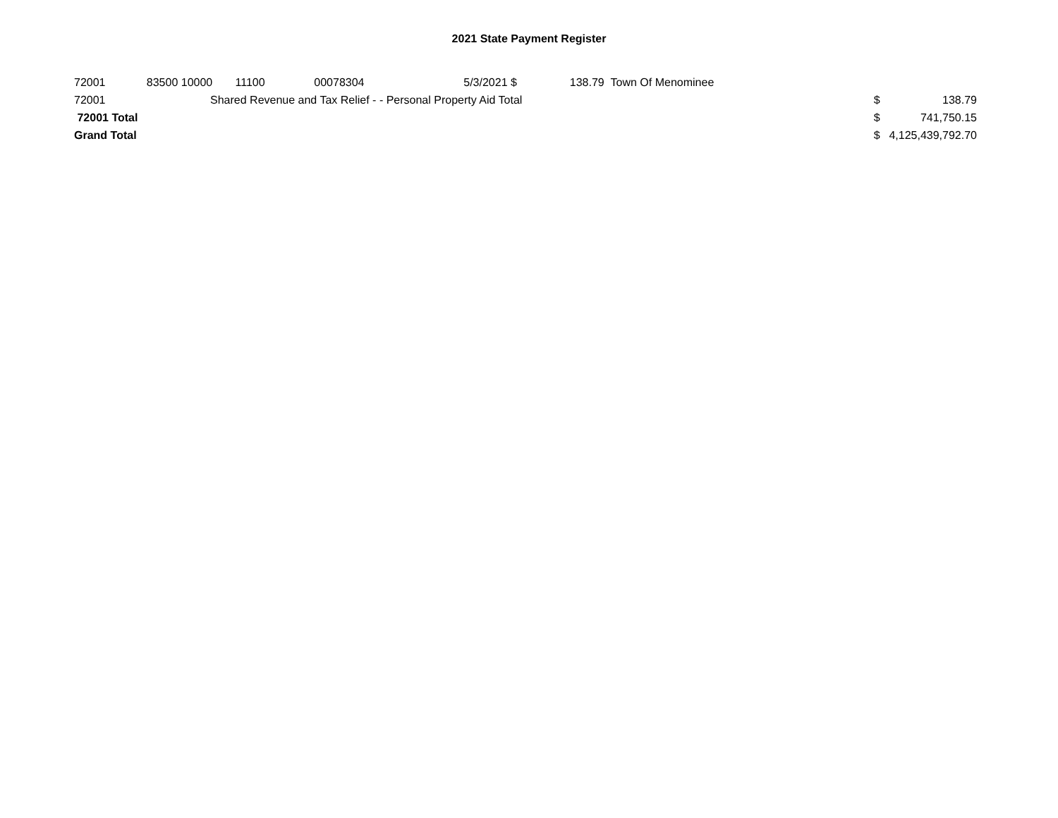2021 State Payment Register
| 72001 | 83500 | 10000 | 11100 | 00078304 | 5/3/2021 | $ | 138.79 | Town Of Menominee | | |
| 72001 | Shared Revenue and Tax Relief - - Personal Property Aid Total | | | | | | | | $ | 138.79 |
| 72001 Total | | | | | | | | | $ | 741,750.15 |
| Grand Total | | | | | | | | | $ | 4,125,439,792.70 |